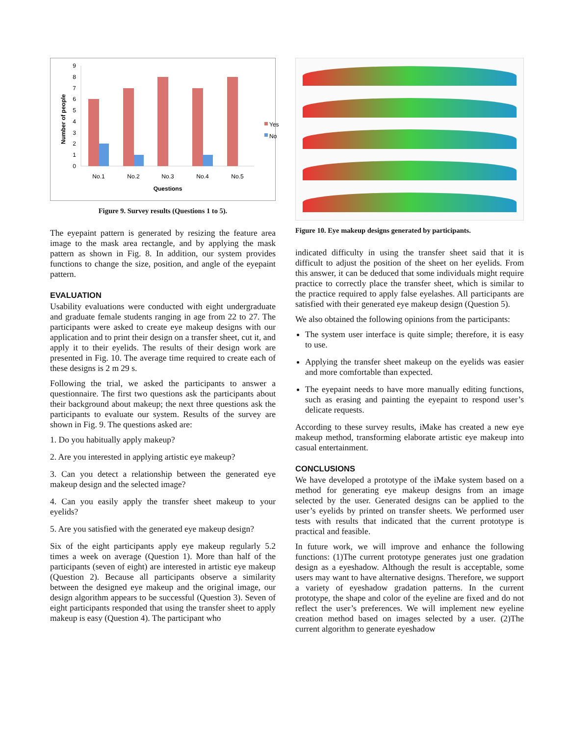0
1
2
3
4
5
6
7
8
9
No.1
No.2
No.3
No.4
No.5
Questions
Number of people
Yes
No
Figure 9. Survey results (Questions 1 to 5).
The eyepaint pattern is generated by resizing the feature area image to the mask area rectangle, and by applying the mask pattern as shown in Fig. 8. In addition, our system provides functions to change the size, position, and angle of the eyepaint pattern.
EVALUATION
Usability evaluations were conducted with eight undergraduate and graduate female students ranging in age from 22 to 27. The participants were asked to create eye makeup designs with our application and to print their design on a transfer sheet, cut it, and apply it to their eyelids. The results of their design work are presented in Fig. 10. The average time required to create each of these designs is 2 m 29 s.
Following the trial, we asked the participants to answer a questionnaire. The first two questions ask the participants about their background about makeup; the next three questions ask the participants to evaluate our system. Results of the survey are shown in Fig. 9. The questions asked are:
1. Do you habitually apply makeup?
2. Are you interested in applying artistic eye makeup?
3. Can you detect a relationship between the generated eye makeup design and the selected image?
4. Can you easily apply the transfer sheet makeup to your eyelids?
5. Are you satisfied with the generated eye makeup design?
Six of the eight participants apply eye makeup regularly 5.2 times a week on average (Question 1). More than half of the participants (seven of eight) are interested in artistic eye makeup (Question 2). Because all participants observe a similarity between the designed eye makeup and the original image, our design algorithm appears to be successful (Question 3). Seven of eight participants responded that using the transfer sheet to apply makeup is easy (Question 4). The participant who
Figure 10. Eye makeup designs generated by participants.
indicated difficulty in using the transfer sheet said that it is difficult to adjust the position of the sheet on her eyelids. From this answer, it can be deduced that some individuals might require practice to correctly place the transfer sheet, which is similar to the practice required to apply false eyelashes. All participants are satisfied with their generated eye makeup design (Question 5).
We also obtained the following opinions from the participants:
The system user interface is quite simple; therefore, it is easy to use.
Applying the transfer sheet makeup on the eyelids was easier and more comfortable than expected.
The eyepaint needs to have more manually editing functions, such as erasing and painting the eyepaint to respond user’s delicate requests.
According to these survey results, iMake has created a new eye makeup method, transforming elaborate artistic eye makeup into casual entertainment.
CONCLUSIONS
We have developed a prototype of the iMake system based on a method for generating eye makeup designs from an image selected by the user. Generated designs can be applied to the user’s eyelids by printed on transfer sheets. We performed user tests with results that indicated that the current prototype is practical and feasible.
In future work, we will improve and enhance the following functions: (1)The current prototype generates just one gradation design as a eyeshadow. Although the result is acceptable, some users may want to have alternative designs. Therefore, we support a variety of eyeshadow gradation patterns. In the current prototype, the shape and color of the eyeline are fixed and do not reflect the user’s preferences. We will implement new eyeline creation method based on images selected by a user. (2)The current algorithm to generate eyeshadow